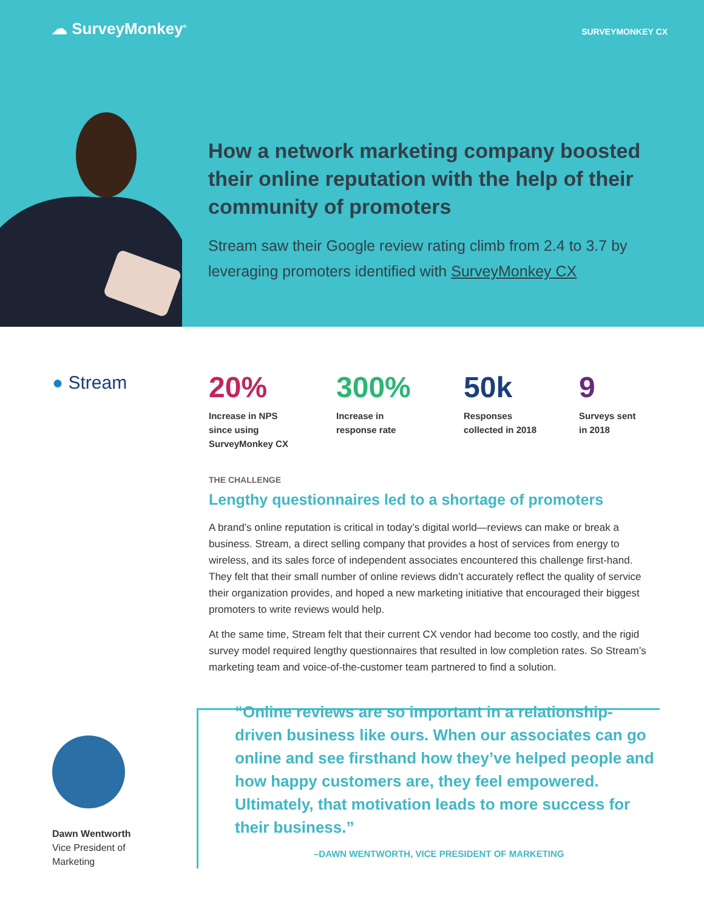☁ SurveyMonkey<sup>®</sup>
SURVEYMONKEY CX
How a network marketing company boosted their online reputation with the help of their community of promoters
Stream saw their Google review rating climb from 2.4 to 3.7 by leveraging promoters identified with SurveyMonkey CX
● Stream
20%
Increase in NPS
since using
SurveyMonkey CX
300%
Increase in
response rate
50k
Responses
collected in 2018
9
Surveys sent
in 2018
THE CHALLENGE
Lengthy questionnaires led to a shortage of promoters
A brand’s online reputation is critical in today’s digital world—reviews can make or break a business. Stream, a direct selling company that provides a host of services from energy to wireless, and its sales force of independent associates encountered this challenge first-hand. They felt that their small number of online reviews didn’t accurately reflect the quality of service their organization provides, and hoped a new marketing initiative that encouraged their biggest promoters to write reviews would help.
At the same time, Stream felt that their current CX vendor had become too costly, and the rigid survey model required lengthy questionnaires that resulted in low completion rates. So Stream’s marketing team and voice-of-the-customer team partnered to find a solution.
Dawn Wentworth
Vice President of
Marketing
“Online reviews are so important in a relationship-driven business like ours. When our associates can go online and see firsthand how they’ve helped people and how happy customers are, they feel empowered. Ultimately, that motivation leads to more success for their business.”
–DAWN WENTWORTH, VICE PRESIDENT OF MARKETING